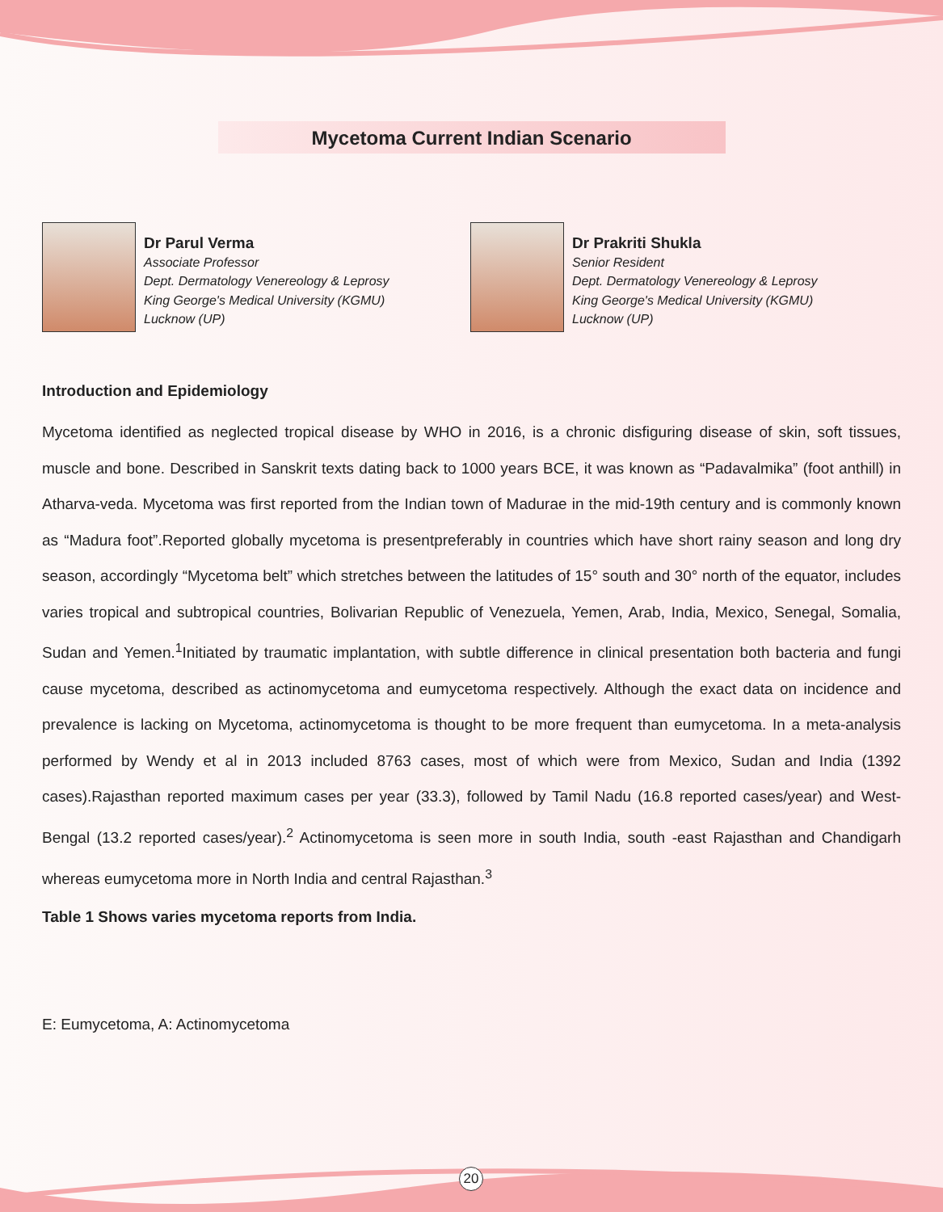Mycetoma Current Indian Scenario
Dr Parul Verma
Associate Professor
Dept. Dermatology Venereology & Leprosy
King George's Medical University (KGMU)
Lucknow (UP)
Dr Prakriti Shukla
Senior Resident
Dept. Dermatology Venereology & Leprosy
King George's Medical University (KGMU)
Lucknow (UP)
Introduction and Epidemiology
Mycetoma identified as neglected tropical disease by WHO in 2016, is a chronic disfiguring disease of skin, soft tissues, muscle and bone. Described in Sanskrit texts dating back to 1000 years BCE, it was known as “Padavalmika” (foot anthill) in Atharva-veda. Mycetoma was first reported from the Indian town of Madurae in the mid-19th century and is commonly known as “Madura foot”.Reported globally mycetoma is presentpreferably in countries which have short rainy season and long dry season, accordingly “Mycetoma belt” which stretches between the latitudes of 15° south and 30° north of the equator, includes varies tropical and subtropical countries, Bolivarian Republic of Venezuela, Yemen, Arab, India, Mexico, Senegal, Somalia, Sudan and Yemen.<sup>1</sup>Initiated by traumatic implantation, with subtle difference in clinical presentation both bacteria and fungi cause mycetoma, described as actinomycetoma and eumycetoma respectively. Although the exact data on incidence and prevalence is lacking on Mycetoma, actinomycetoma is thought to be more frequent than eumycetoma. In a meta-analysis performed by Wendy et al in 2013 included 8763 cases, most of which were from Mexico, Sudan and India (1392 cases).Rajasthan reported maximum cases per year (33.3), followed by Tamil Nadu (16.8 reported cases/year) and West-Bengal (13.2 reported cases/year).<sup>2</sup> Actinomycetoma is seen more in south India, south -east Rajasthan and Chandigarh whereas eumycetoma more in North India and central Rajasthan.<sup>3</sup>
Table 1 Shows varies mycetoma reports from India.
E: Eumycetoma, A: Actinomycetoma
20